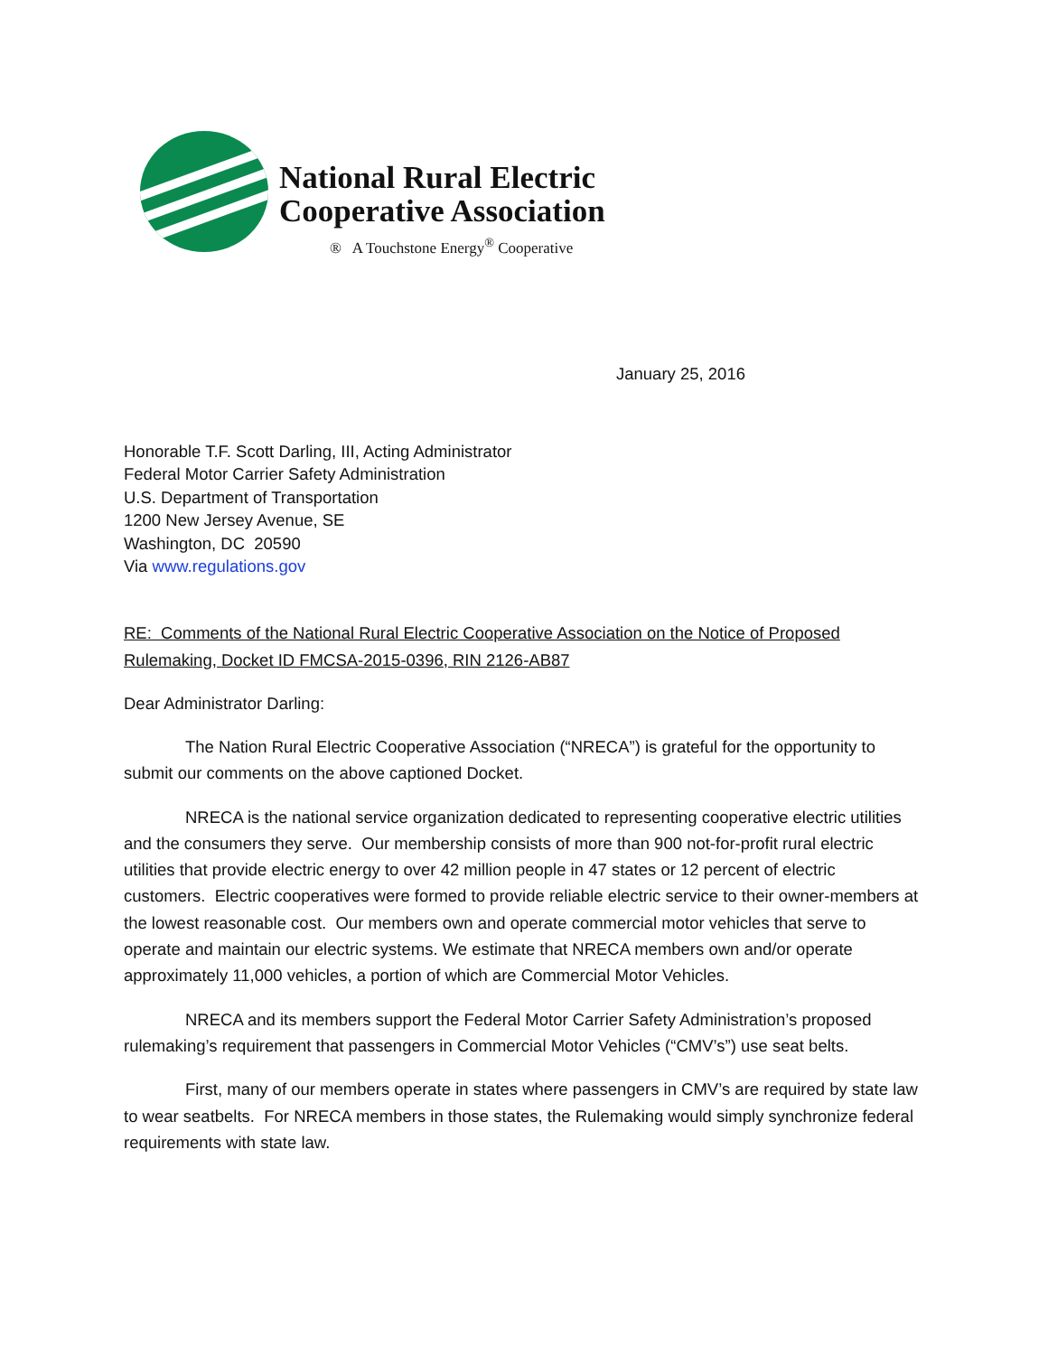National Rural Electric
Cooperative Association
® A Touchstone Energy<sup>®</sup> Cooperative
January 25, 2016
Honorable T.F. Scott Darling, III, Acting Administrator
Federal Motor Carrier Safety Administration
U.S. Department of Transportation
1200 New Jersey Avenue, SE
Washington, DC 20590
Via www.regulations.gov
RE: Comments of the National Rural Electric Cooperative Association on the Notice of Proposed Rulemaking, Docket ID FMCSA-2015-0396, RIN 2126-AB87
Dear Administrator Darling:
The Nation Rural Electric Cooperative Association (“NRECA”) is grateful for the opportunity to submit our comments on the above captioned Docket.
NRECA is the national service organization dedicated to representing cooperative electric utilities and the consumers they serve. Our membership consists of more than 900 not-for-profit rural electric utilities that provide electric energy to over 42 million people in 47 states or 12 percent of electric customers. Electric cooperatives were formed to provide reliable electric service to their owner-members at the lowest reasonable cost. Our members own and operate commercial motor vehicles that serve to operate and maintain our electric systems. We estimate that NRECA members own and/or operate approximately 11,000 vehicles, a portion of which are Commercial Motor Vehicles.
NRECA and its members support the Federal Motor Carrier Safety Administration’s proposed rulemaking’s requirement that passengers in Commercial Motor Vehicles (“CMV’s”) use seat belts.
First, many of our members operate in states where passengers in CMV’s are required by state law to wear seatbelts. For NRECA members in those states, the Rulemaking would simply synchronize federal requirements with state law.